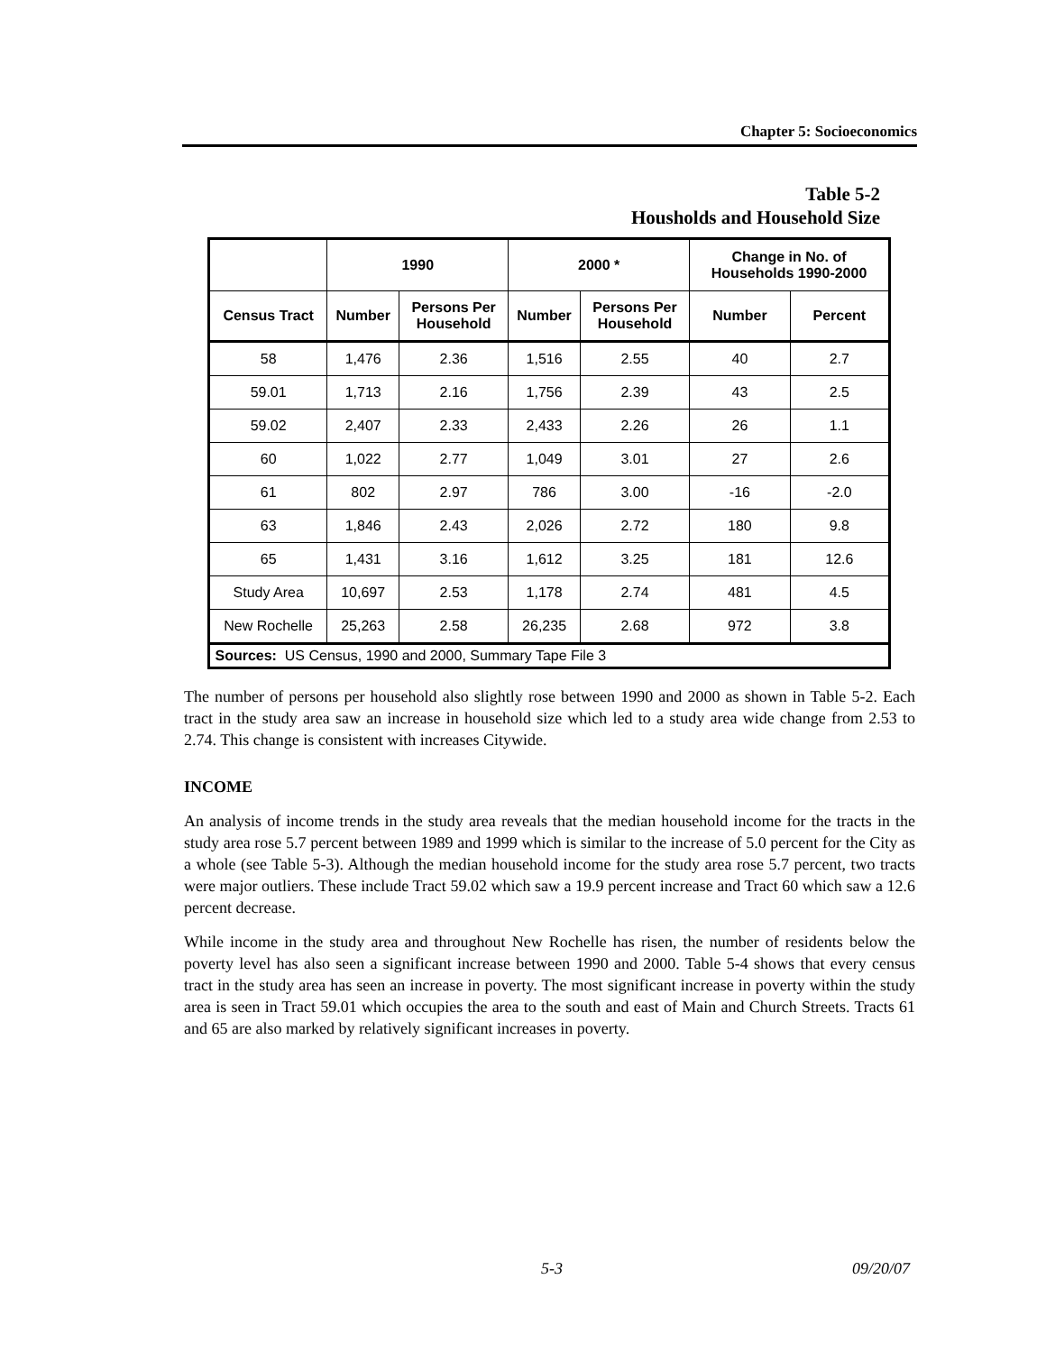Chapter 5: Socioeconomics
Table 5-2
Housholds and Household Size
| | 1990 | | 2000 * | | Change in No. of Households 1990-2000 | |
| --- | --- | --- | --- | --- | --- | --- |
| Census Tract | Number | Persons Per Household | Number | Persons Per Household | Number | Percent |
| 58 | 1,476 | 2.36 | 1,516 | 2.55 | 40 | 2.7 |
| 59.01 | 1,713 | 2.16 | 1,756 | 2.39 | 43 | 2.5 |
| 59.02 | 2,407 | 2.33 | 2,433 | 2.26 | 26 | 1.1 |
| 60 | 1,022 | 2.77 | 1,049 | 3.01 | 27 | 2.6 |
| 61 | 802 | 2.97 | 786 | 3.00 | -16 | -2.0 |
| 63 | 1,846 | 2.43 | 2,026 | 2.72 | 180 | 9.8 |
| 65 | 1,431 | 3.16 | 1,612 | 3.25 | 181 | 12.6 |
| Study Area | 10,697 | 2.53 | 1,178 | 2.74 | 481 | 4.5 |
| New Rochelle | 25,263 | 2.58 | 26,235 | 2.68 | 972 | 3.8 |
| Sources: US Census, 1990 and 2000, Summary Tape File 3 | | | | | | |
The number of persons per household also slightly rose between 1990 and 2000 as shown in Table 5-2. Each tract in the study area saw an increase in household size which led to a study area wide change from 2.53 to 2.74. This change is consistent with increases Citywide.
INCOME
An analysis of income trends in the study area reveals that the median household income for the tracts in the study area rose 5.7 percent between 1989 and 1999 which is similar to the increase of 5.0 percent for the City as a whole (see Table 5-3). Although the median household income for the study area rose 5.7 percent, two tracts were major outliers. These include Tract 59.02 which saw a 19.9 percent increase and Tract 60 which saw a 12.6 percent decrease.
While income in the study area and throughout New Rochelle has risen, the number of residents below the poverty level has also seen a significant increase between 1990 and 2000. Table 5-4 shows that every census tract in the study area has seen an increase in poverty. The most significant increase in poverty within the study area is seen in Tract 59.01 which occupies the area to the south and east of Main and Church Streets. Tracts 61 and 65 are also marked by relatively significant increases in poverty.
5-3 09/20/07